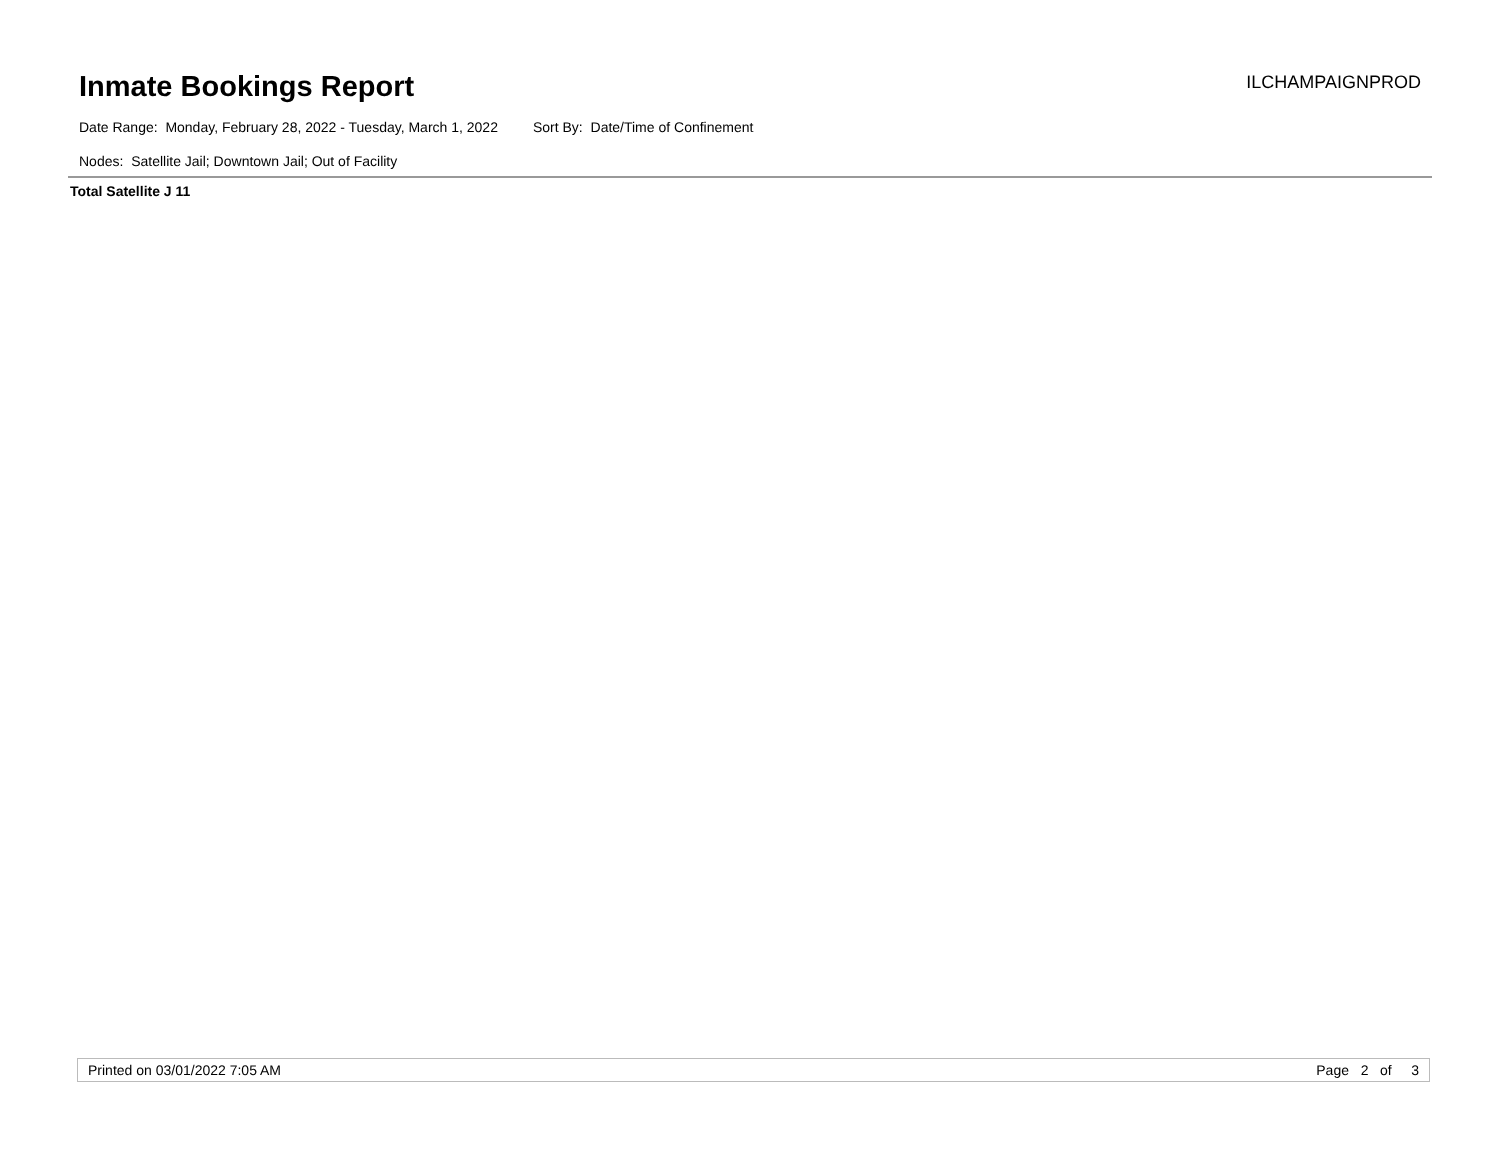Inmate Bookings Report
ILCHAMPAIGNPROD
Date Range: Monday, February 28, 2022 - Tuesday, March 1, 2022 Sort By: Date/Time of Confinement
Nodes: Satellite Jail; Downtown Jail; Out of Facility
Total Satellite J 11
Printed on 03/01/2022 7:05 AM Page 2 of 3